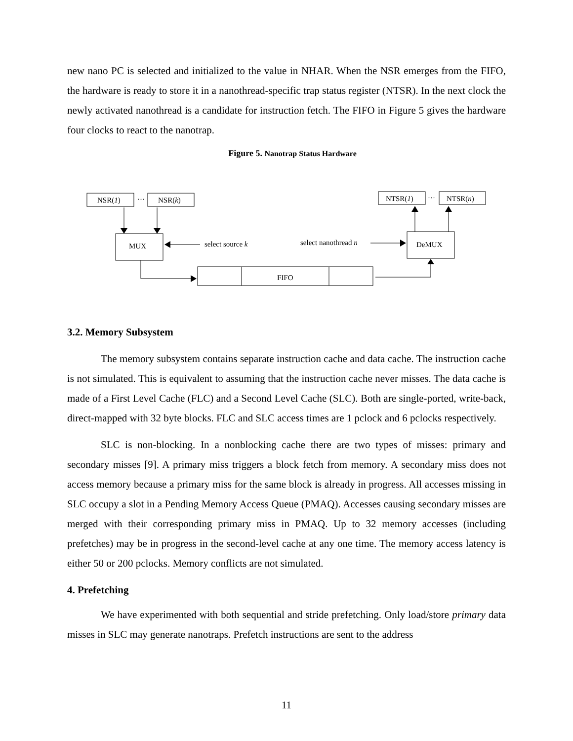new nano PC is selected and initialized to the value in NHAR. When the NSR emerges from the FIFO, the hardware is ready to store it in a nanothread-specific trap status register (NTSR). In the next clock the newly activated nanothread is a candidate for instruction fetch. The FIFO in Figure 5 gives the hardware four clocks to react to the nanotrap.
Figure 5. Nanotrap Status Hardware
NSR(1)
…
NSR(k)
NTSR(1)
…
NTSR(n)
MUX
DeMUX
select source k
select nanothread n
FIFO
3.2. Memory Subsystem
The memory subsystem contains separate instruction cache and data cache. The instruction cache is not simulated. This is equivalent to assuming that the instruction cache never misses. The data cache is made of a First Level Cache (FLC) and a Second Level Cache (SLC). Both are single-ported, write-back, direct-mapped with 32 byte blocks. FLC and SLC access times are 1 pclock and 6 pclocks respectively.
SLC is non-blocking. In a nonblocking cache there are two types of misses: primary and secondary misses [9]. A primary miss triggers a block fetch from memory. A secondary miss does not access memory because a primary miss for the same block is already in progress. All accesses missing in SLC occupy a slot in a Pending Memory Access Queue (PMAQ). Accesses causing secondary misses are merged with their corresponding primary miss in PMAQ. Up to 32 memory accesses (including prefetches) may be in progress in the second-level cache at any one time. The memory access latency is either 50 or 200 pclocks. Memory conflicts are not simulated.
4. Prefetching
We have experimented with both sequential and stride prefetching. Only load/store primary data misses in SLC may generate nanotraps. Prefetch instructions are sent to the address
11